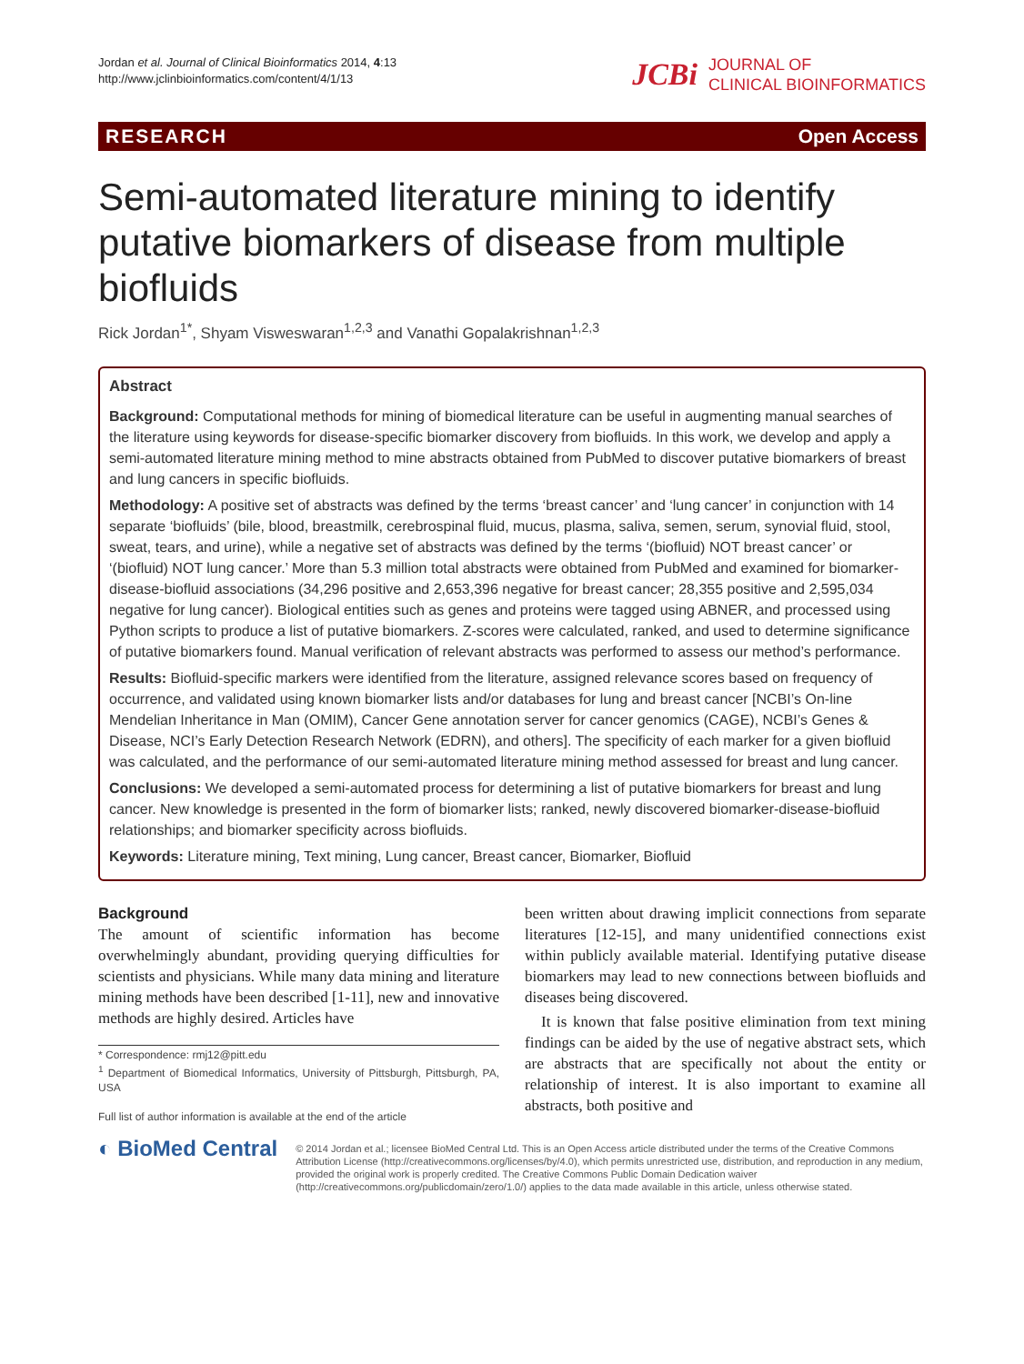Jordan et al. Journal of Clinical Bioinformatics 2014, 4:13
http://www.jclinbioinformatics.com/content/4/1/13
JCBi JOURNAL OF
CLINICAL BIOINFORMATICS
RESEARCH Open Access
Semi-automated literature mining to identify putative biomarkers of disease from multiple biofluids
Rick Jordan<sup>1*</sup>, Shyam Visweswaran<sup>1,2,3</sup> and Vanathi Gopalakrishnan<sup>1,2,3</sup>
Abstract
Background: Computational methods for mining of biomedical literature can be useful in augmenting manual searches of the literature using keywords for disease-specific biomarker discovery from biofluids. In this work, we develop and apply a semi-automated literature mining method to mine abstracts obtained from PubMed to discover putative biomarkers of breast and lung cancers in specific biofluids.
Methodology: A positive set of abstracts was defined by the terms ‘breast cancer’ and ‘lung cancer’ in conjunction with 14 separate ‘biofluids’ (bile, blood, breastmilk, cerebrospinal fluid, mucus, plasma, saliva, semen, serum, synovial fluid, stool, sweat, tears, and urine), while a negative set of abstracts was defined by the terms ‘(biofluid) NOT breast cancer’ or ‘(biofluid) NOT lung cancer.’ More than 5.3 million total abstracts were obtained from PubMed and examined for biomarker-disease-biofluid associations (34,296 positive and 2,653,396 negative for breast cancer; 28,355 positive and 2,595,034 negative for lung cancer). Biological entities such as genes and proteins were tagged using ABNER, and processed using Python scripts to produce a list of putative biomarkers. Z-scores were calculated, ranked, and used to determine significance of putative biomarkers found. Manual verification of relevant abstracts was performed to assess our method’s performance.
Results: Biofluid-specific markers were identified from the literature, assigned relevance scores based on frequency of occurrence, and validated using known biomarker lists and/or databases for lung and breast cancer [NCBI’s On-line Mendelian Inheritance in Man (OMIM), Cancer Gene annotation server for cancer genomics (CAGE), NCBI’s Genes & Disease, NCI’s Early Detection Research Network (EDRN), and others]. The specificity of each marker for a given biofluid was calculated, and the performance of our semi-automated literature mining method assessed for breast and lung cancer.
Conclusions: We developed a semi-automated process for determining a list of putative biomarkers for breast and lung cancer. New knowledge is presented in the form of biomarker lists; ranked, newly discovered biomarker-disease-biofluid relationships; and biomarker specificity across biofluids.
Keywords: Literature mining, Text mining, Lung cancer, Breast cancer, Biomarker, Biofluid
Background
The amount of scientific information has become overwhelmingly abundant, providing querying difficulties for scientists and physicians. While many data mining and literature mining methods have been described [1-11], new and innovative methods are highly desired. Articles have
* Correspondence: rmj12@pitt.edu
<sup>1</sup> Department of Biomedical Informatics, University of Pittsburgh, Pittsburgh, PA, USA
Full list of author information is available at the end of the article
been written about drawing implicit connections from separate literatures [12-15], and many unidentified connections exist within publicly available material. Identifying putative disease biomarkers may lead to new connections between biofluids and diseases being discovered.
It is known that false positive elimination from text mining findings can be aided by the use of negative abstract sets, which are abstracts that are specifically not about the entity or relationship of interest. It is also important to examine all abstracts, both positive and
◐ BioMed Central
© 2014 Jordan et al.; licensee BioMed Central Ltd. This is an Open Access article distributed under the terms of the Creative Commons Attribution License (http://creativecommons.org/licenses/by/4.0), which permits unrestricted use, distribution, and reproduction in any medium, provided the original work is properly credited. The Creative Commons Public Domain Dedication waiver (http://creativecommons.org/publicdomain/zero/1.0/) applies to the data made available in this article, unless otherwise stated.